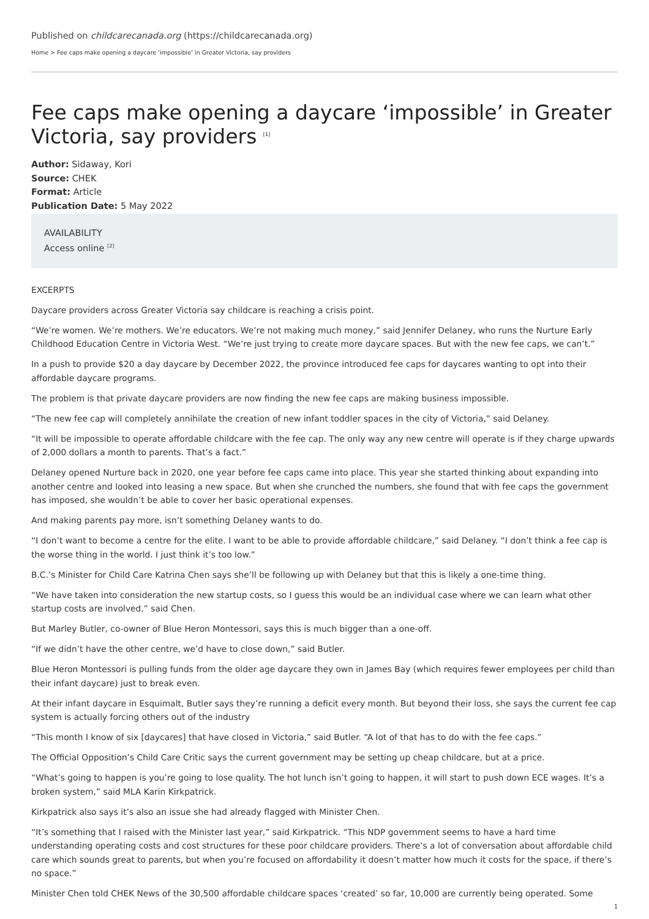Published on childcarecanada.org (https://childcarecanada.org)
Home > Fee caps make opening a daycare ‘impossible’ in Greater Victoria, say providers
Fee caps make opening a daycare ‘impossible’ in Greater Victoria, say providers <sup>[1]</sup>
Author: Sidaway, Kori
Source: CHEK
Format: Article
Publication Date: 5 May 2022
AVAILABILITY
Access online <sup>[2]</sup>
EXCERPTS
Daycare providers across Greater Victoria say childcare is reaching a crisis point.
“We’re women. We’re mothers. We’re educators. We’re not making much money,” said Jennifer Delaney, who runs the Nurture Early Childhood Education Centre in Victoria West. “We’re just trying to create more daycare spaces. But with the new fee caps, we can’t.”
In a push to provide $20 a day daycare by December 2022, the province introduced fee caps for daycares wanting to opt into their affordable daycare programs.
The problem is that private daycare providers are now finding the new fee caps are making business impossible.
“The new fee cap will completely annihilate the creation of new infant toddler spaces in the city of Victoria,” said Delaney.
“It will be impossible to operate affordable childcare with the fee cap. The only way any new centre will operate is if they charge upwards of 2,000 dollars a month to parents. That’s a fact.”
Delaney opened Nurture back in 2020, one year before fee caps came into place. This year she started thinking about expanding into another centre and looked into leasing a new space. But when she crunched the numbers, she found that with fee caps the government has imposed, she wouldn’t be able to cover her basic operational expenses.
And making parents pay more, isn’t something Delaney wants to do.
“I don’t want to become a centre for the elite. I want to be able to provide affordable childcare,” said Delaney. “I don’t think a fee cap is the worse thing in the world. I just think it’s too low.”
B.C.’s Minister for Child Care Katrina Chen says she’ll be following up with Delaney but that this is likely a one-time thing.
“We have taken into consideration the new startup costs, so I guess this would be an individual case where we can learn what other startup costs are involved,” said Chen.
But Marley Butler, co-owner of Blue Heron Montessori, says this is much bigger than a one-off.
“If we didn’t have the other centre, we’d have to close down,” said Butler.
Blue Heron Montessori is pulling funds from the older age daycare they own in James Bay (which requires fewer employees per child than their infant daycare) just to break even.
At their infant daycare in Esquimalt, Butler says they’re running a deficit every month. But beyond their loss, she says the current fee cap system is actually forcing others out of the industry
“This month I know of six [daycares] that have closed in Victoria,” said Butler. “A lot of that has to do with the fee caps.”
The Official Opposition’s Child Care Critic says the current government may be setting up cheap childcare, but at a price.
“What’s going to happen is you’re going to lose quality. The hot lunch isn’t going to happen, it will start to push down ECE wages. It’s a broken system,” said MLA Karin Kirkpatrick.
Kirkpatrick also says it’s also an issue she had already flagged with Minister Chen.
“It’s something that I raised with the Minister last year,” said Kirkpatrick. “This NDP government seems to have a hard time understanding operating costs and cost structures for these poor childcare providers. There’s a lot of conversation about affordable child care which sounds great to parents, but when you’re focused on affordability it doesn’t matter how much it costs for the space, if there’s no space.”
Minister Chen told CHEK News of the 30,500 affordable childcare spaces ‘created’ so far, 10,000 are currently being operated. Some
1